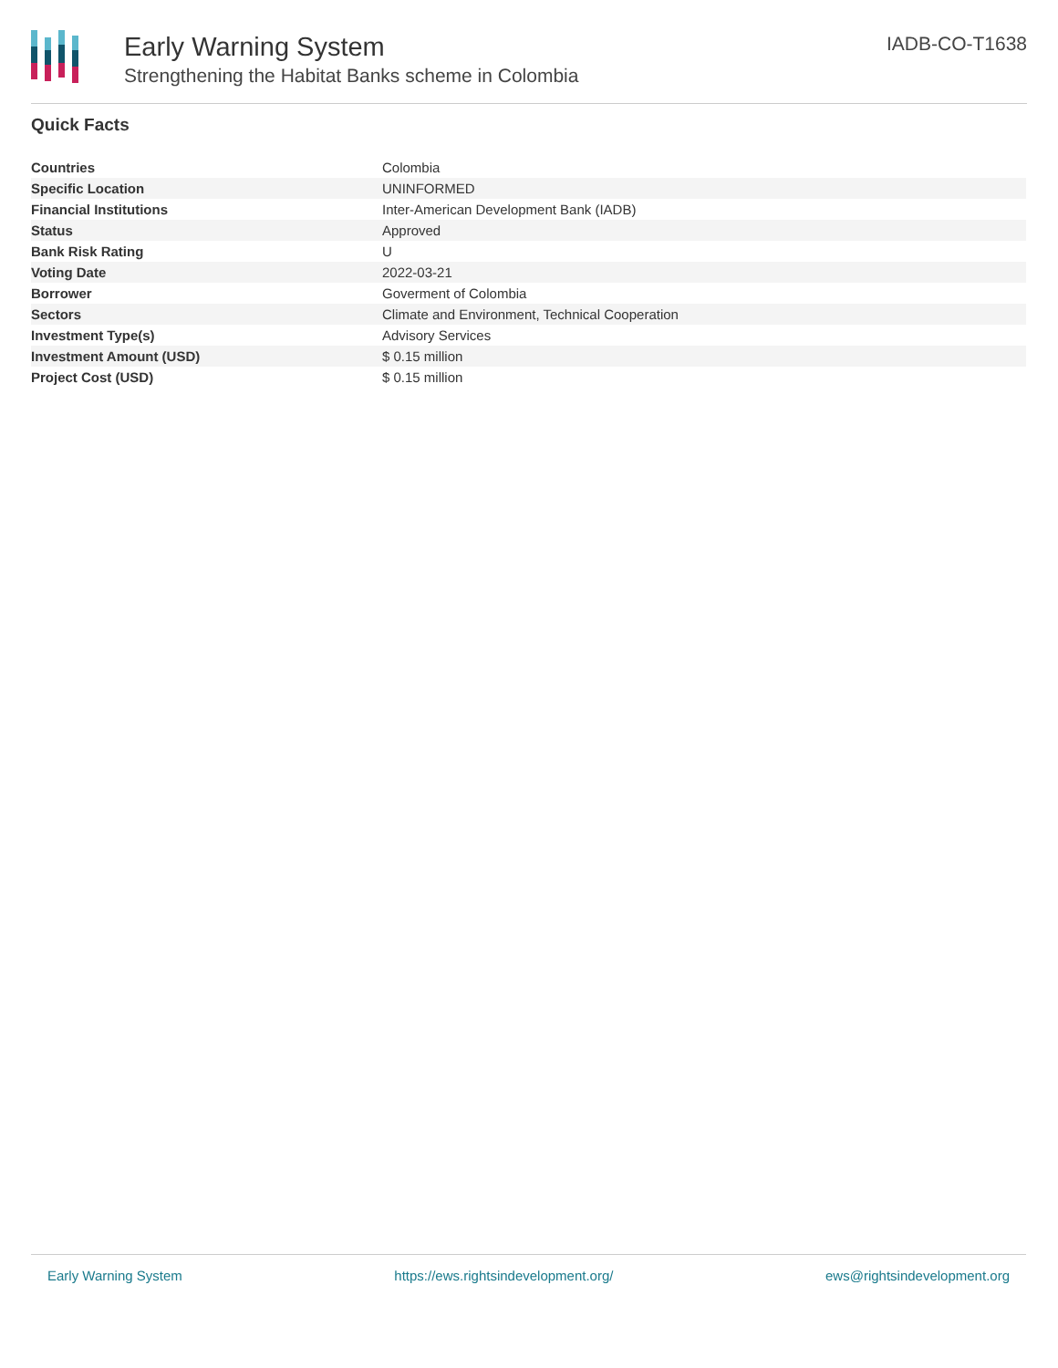Early Warning System
Strengthening the Habitat Banks scheme in Colombia
IADB-CO-T1638
Quick Facts
| Countries | Colombia |
| Specific Location | UNINFORMED |
| Financial Institutions | Inter-American Development Bank (IADB) |
| Status | Approved |
| Bank Risk Rating | U |
| Voting Date | 2022-03-21 |
| Borrower | Goverment of Colombia |
| Sectors | Climate and Environment, Technical Cooperation |
| Investment Type(s) | Advisory Services |
| Investment Amount (USD) | $ 0.15 million |
| Project Cost (USD) | $ 0.15 million |
Early Warning System https://ews.rightsindevelopment.org/ ews@rightsindevelopment.org